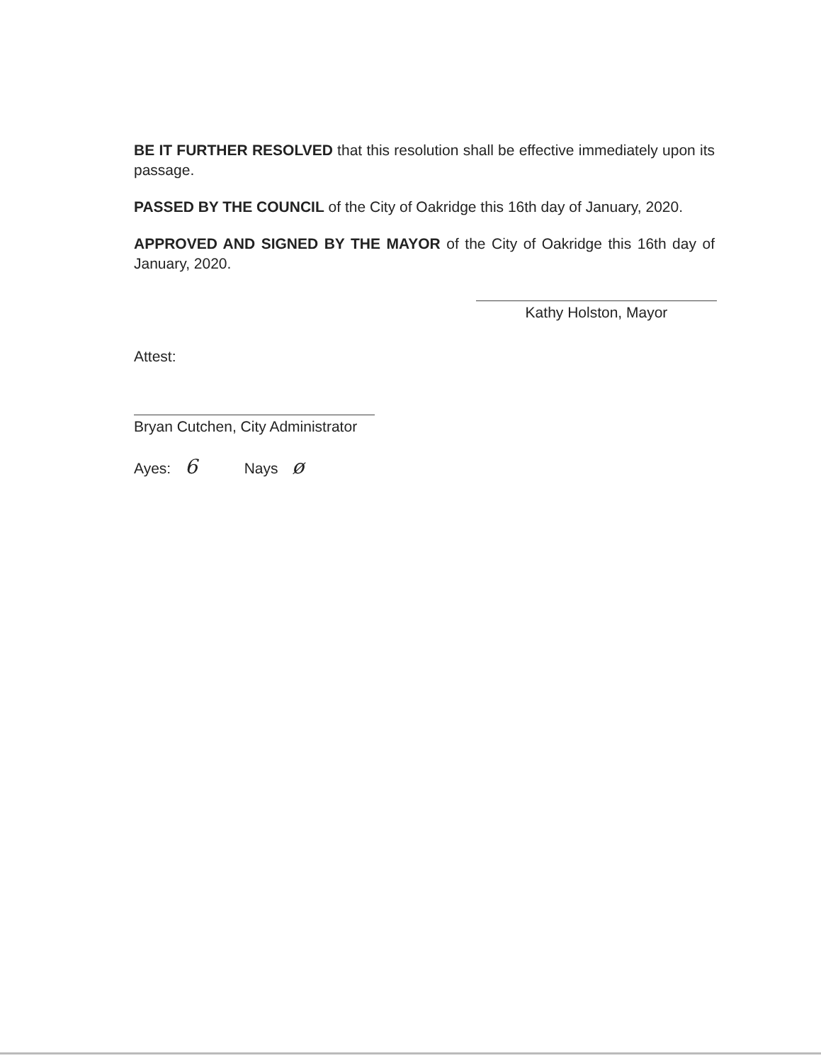BE IT FURTHER RESOLVED that this resolution shall be effective immediately upon its passage.
PASSED BY THE COUNCIL of the City of Oakridge this 16th day of January, 2020.
APPROVED AND SIGNED BY THE MAYOR of the City of Oakridge this 16th day of January, 2020.
Kathy Holston, Mayor
Attest:
Bryan Cutchen, City Administrator
Ayes: 6 Nays ø